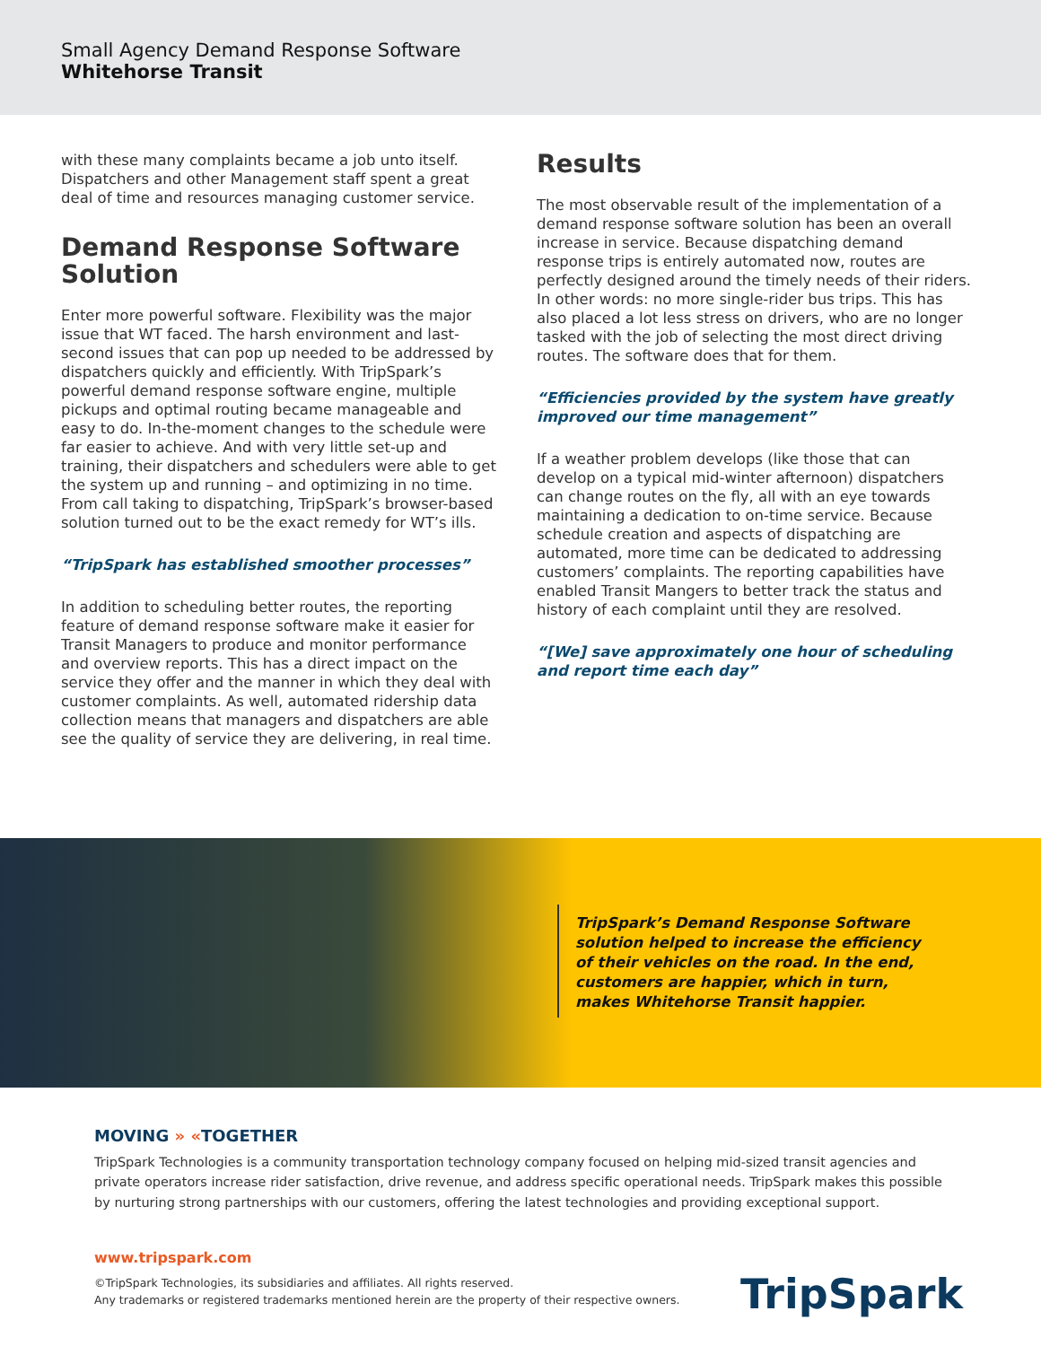Small Agency Demand Response Software
Whitehorse Transit
with these many complaints became a job unto itself. Dispatchers and other Management staff spent a great deal of time and resources managing customer service.
Demand Response Software Solution
Enter more powerful software. Flexibility was the major issue that WT faced. The harsh environment and last-second issues that can pop up needed to be addressed by dispatchers quickly and efficiently. With TripSpark’s powerful demand response software engine, multiple pickups and optimal routing became manageable and easy to do. In-the-moment changes to the schedule were far easier to achieve. And with very little set-up and training, their dispatchers and schedulers were able to get the system up and running – and optimizing in no time. From call taking to dispatching, TripSpark’s browser-based solution turned out to be the exact remedy for WT’s ills.
“TripSpark has established smoother processes”
In addition to scheduling better routes, the reporting feature of demand response software make it easier for Transit Managers to produce and monitor performance and overview reports. This has a direct impact on the service they offer and the manner in which they deal with customer complaints. As well, automated ridership data collection means that managers and dispatchers are able see the quality of service they are delivering, in real time.
Results
The most observable result of the implementation of a demand response software solution has been an overall increase in service. Because dispatching demand response trips is entirely automated now, routes are perfectly designed around the timely needs of their riders. In other words: no more single-rider bus trips. This has also placed a lot less stress on drivers, who are no longer tasked with the job of selecting the most direct driving routes. The software does that for them.
“Efficiencies provided by the system have greatly improved our time management”
If a weather problem develops (like those that can develop on a typical mid-winter afternoon) dispatchers can change routes on the fly, all with an eye towards maintaining a dedication to on-time service. Because schedule creation and aspects of dispatching are automated, more time can be dedicated to addressing customers’ complaints. The reporting capabilities have enabled Transit Mangers to better track the status and history of each complaint until they are resolved.
“[We] save approximately one hour of scheduling and report time each day”
TripSpark’s Demand Response Software solution helped to increase the efficiency of their vehicles on the road. In the end, customers are happier, which in turn, makes Whitehorse Transit happier.
MOVING » «TOGETHER
TripSpark Technologies is a community transportation technology company focused on helping mid-sized transit agencies and private operators increase rider satisfaction, drive revenue, and address specific operational needs. TripSpark makes this possible by nurturing strong partnerships with our customers, offering the latest technologies and providing exceptional support.
www.tripspark.com
©TripSpark Technologies, its subsidiaries and affiliates. All rights reserved.
Any trademarks or registered trademarks mentioned herein are the property of their respective owners.
TripSpark